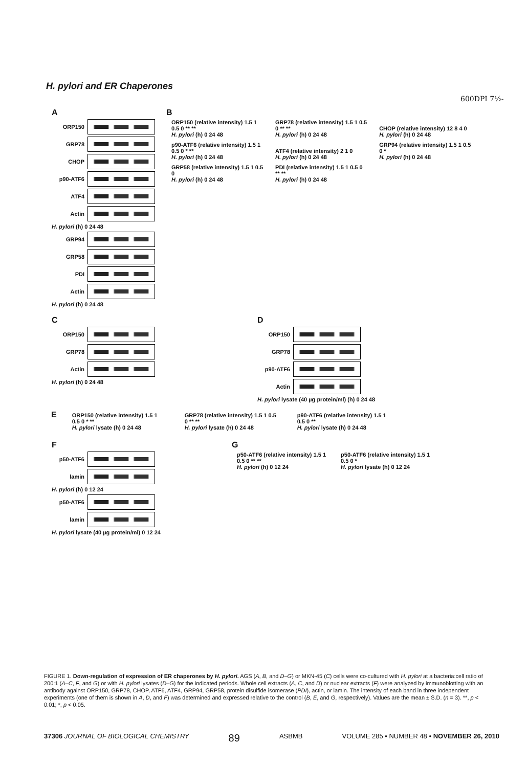H. pylori and ER Chaperones
600DPI 7½-
A
ORP150
GRP78
CHOP
p90-ATF6
ATF4
Actin
H. pylori (h) 0 24 48
GRP94
GRP58
PDI
Actin
H. pylori (h) 0 24 48
B
ORP150 (relative intensity) 1.5 1 0.5 0 ** **
H. pylori (h) 0 24 48
GRP78 (relative intensity) 1.5 1 0.5 0 ** **
H. pylori (h) 0 24 48
CHOP (relative intensity) 12 8 4 0
H. pylori (h) 0 24 48
p90-ATF6 (relative intensity) 1.5 1 0.5 0 * **
H. pylori (h) 0 24 48
ATF4 (relative intensity) 2 1 0
H. pylori (h) 0 24 48
GRP94 (relative intensity) 1.5 1 0.5 0 *
H. pylori (h) 0 24 48
GRP58 (relative intensity) 1.5 1 0.5 0
H. pylori (h) 0 24 48
PDI (relative intensity) 1.5 1 0.5 0 ** **
H. pylori (h) 0 24 48
C
ORP150
GRP78
Actin
H. pylori (h) 0 24 48
D
ORP150
GRP78
p90-ATF6
Actin
H. pylori lysate (40 µg protein/ml) (h) 0 24 48
E
ORP150 (relative intensity) 1.5 1 0.5 0 * **
H. pylori lysate (h) 0 24 48
GRP78 (relative intensity) 1.5 1 0.5 0 ** **
H. pylori lysate (h) 0 24 48
p90-ATF6 (relative intensity) 1.5 1 0.5 0 **
H. pylori lysate (h) 0 24 48
F
p50-ATF6
lamin
H. pylori (h) 0 12 24
p50-ATF6
lamin
H. pylori lysate (40 µg protein/ml) 0 12 24
G
p50-ATF6 (relative intensity) 1.5 1 0.5 0 ** **
H. pylori (h) 0 12 24
p50-ATF6 (relative intensity) 1.5 1 0.5 0 *
H. pylori lysate (h) 0 12 24
FIGURE 1. Down-regulation of expression of ER chaperones by H. pylori. AGS (A, B, and D–G) or MKN-45 (C) cells were co-cultured with H. pylori at a bacteria:cell ratio of 200:1 (A–C, F, and G) or with H. pylori lysates (D–G) for the indicated periods. Whole cell extracts (A, C, and D) or nuclear extracts (F) were analyzed by immunoblotting with an antibody against ORP150, GRP78, CHOP, ATF6, ATF4, GRP94, GRP58, protein disulfide isomerase (PDI), actin, or lamin. The intensity of each band in three independent experiments (one of them is shown in A, D, and F) was determined and expressed relative to the control (B, E, and G, respectively). Values are the mean ± S.D. (n = 3). **, p < 0.01; *, p < 0.05.
37306 JOURNAL OF BIOLOGICAL CHEMISTRY 89 ASBMB VOLUME 285 • NUMBER 48 • NOVEMBER 26, 2010